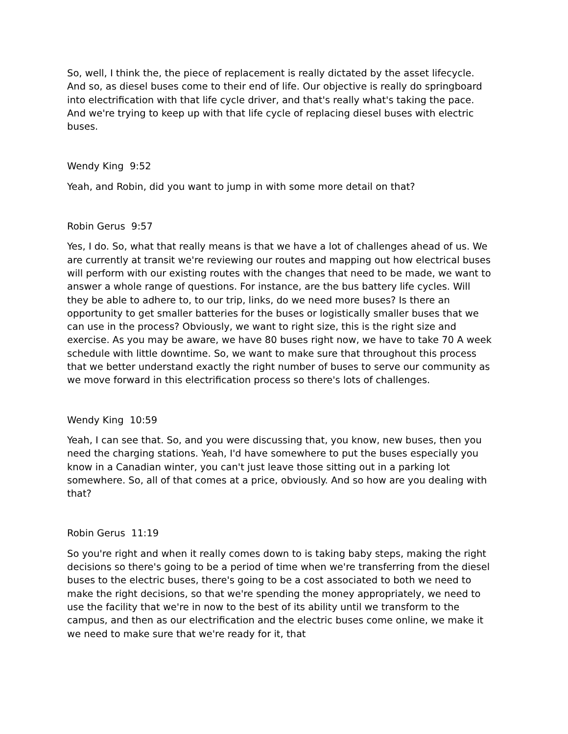So, well, I think the, the piece of replacement is really dictated by the asset lifecycle. And so, as diesel buses come to their end of life. Our objective is really do springboard into electrification with that life cycle driver, and that's really what's taking the pace. And we're trying to keep up with that life cycle of replacing diesel buses with electric buses.
Wendy King 9:52
Yeah, and Robin, did you want to jump in with some more detail on that?
Robin Gerus 9:57
Yes, I do. So, what that really means is that we have a lot of challenges ahead of us. We are currently at transit we're reviewing our routes and mapping out how electrical buses will perform with our existing routes with the changes that need to be made, we want to answer a whole range of questions. For instance, are the bus battery life cycles. Will they be able to adhere to, to our trip, links, do we need more buses? Is there an opportunity to get smaller batteries for the buses or logistically smaller buses that we can use in the process? Obviously, we want to right size, this is the right size and exercise. As you may be aware, we have 80 buses right now, we have to take 70 A week schedule with little downtime. So, we want to make sure that throughout this process that we better understand exactly the right number of buses to serve our community as we move forward in this electrification process so there's lots of challenges.
Wendy King 10:59
Yeah, I can see that. So, and you were discussing that, you know, new buses, then you need the charging stations. Yeah, I'd have somewhere to put the buses especially you know in a Canadian winter, you can't just leave those sitting out in a parking lot somewhere. So, all of that comes at a price, obviously. And so how are you dealing with that?
Robin Gerus 11:19
So you're right and when it really comes down to is taking baby steps, making the right decisions so there's going to be a period of time when we're transferring from the diesel buses to the electric buses, there's going to be a cost associated to both we need to make the right decisions, so that we're spending the money appropriately, we need to use the facility that we're in now to the best of its ability until we transform to the campus, and then as our electrification and the electric buses come online, we make it we need to make sure that we're ready for it, that